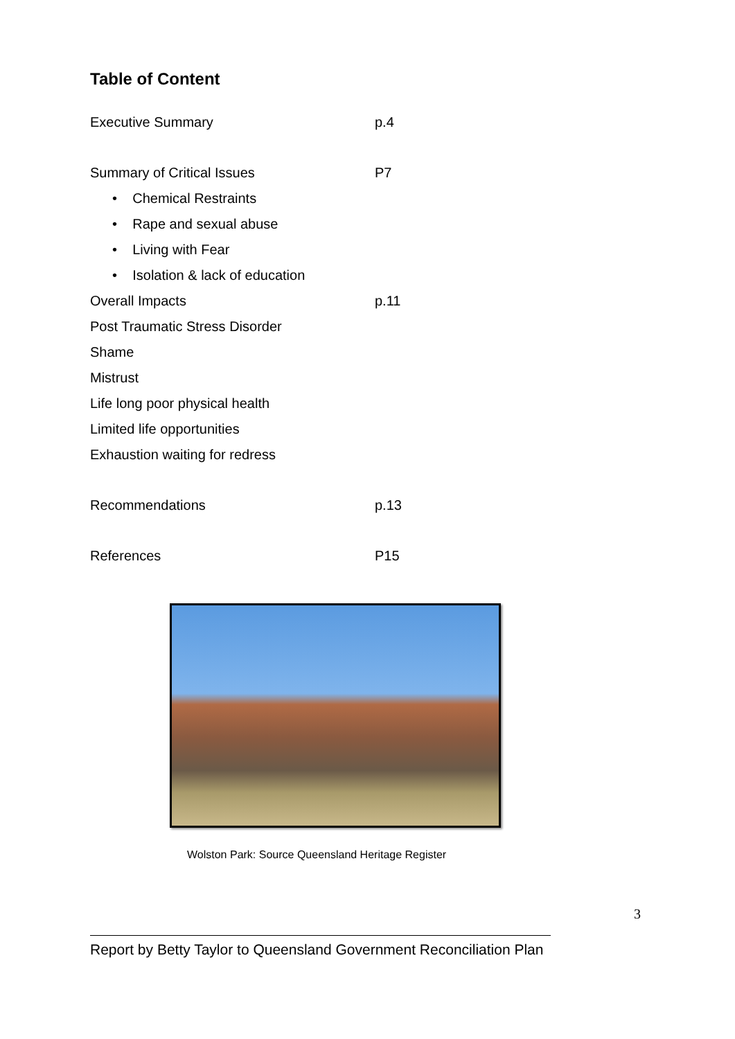Table of Content
Executive Summary p.4
Summary of Critical Issues P7
• Chemical Restraints
• Rape and sexual abuse
• Living with Fear
• Isolation & lack of education
Overall Impacts p.11
Post Traumatic Stress Disorder
Shame
Mistrust
Life long poor physical health
Limited life opportunities
Exhaustion waiting for redress
Recommendations p.13
References P15
Wolston Park: Source Queensland Heritage Register
3
Report by Betty Taylor to Queensland Government Reconciliation Plan